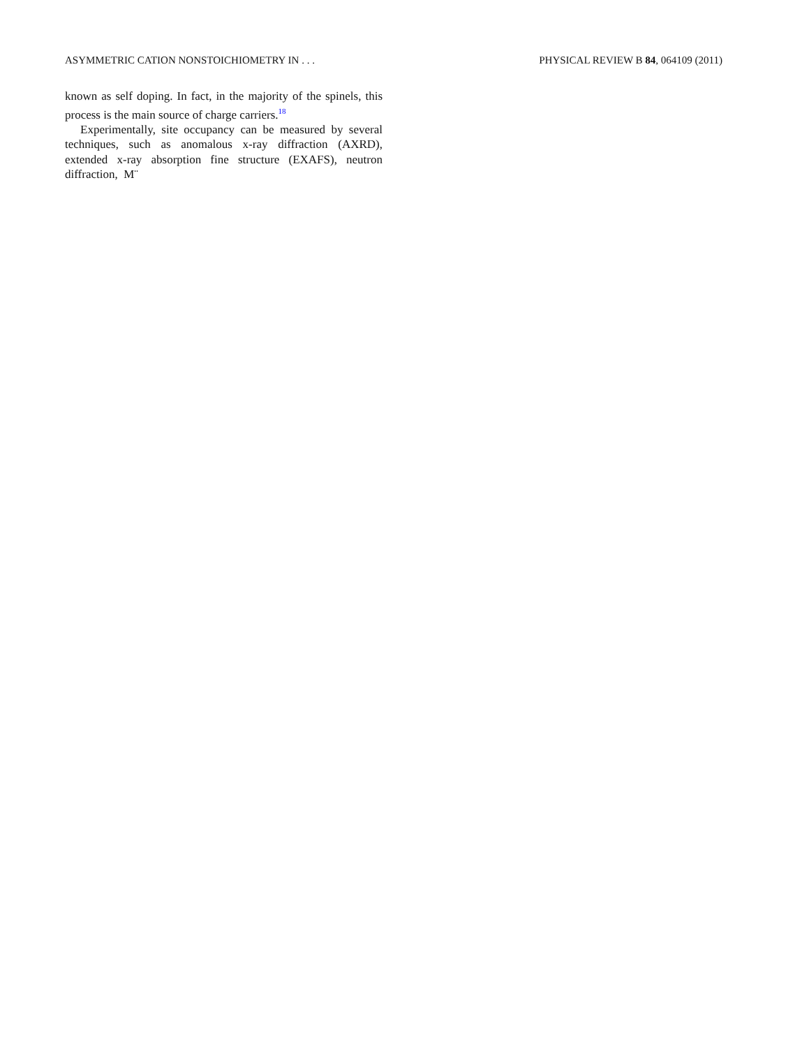ASYMMETRIC CATION NONSTOICHIOMETRY IN . . . PHYSICAL REVIEW B 84, 064109 (2011)
known as self doping. In fact, in the majority of the spinels, this process is the main source of charge carriers.<sup>18</sup>
Experimentally, site occupancy can be measured by several techniques, such as anomalous x-ray diffraction (AXRD), extended x-ray absorption fine structure (EXAFS), neutron diffraction, M¨